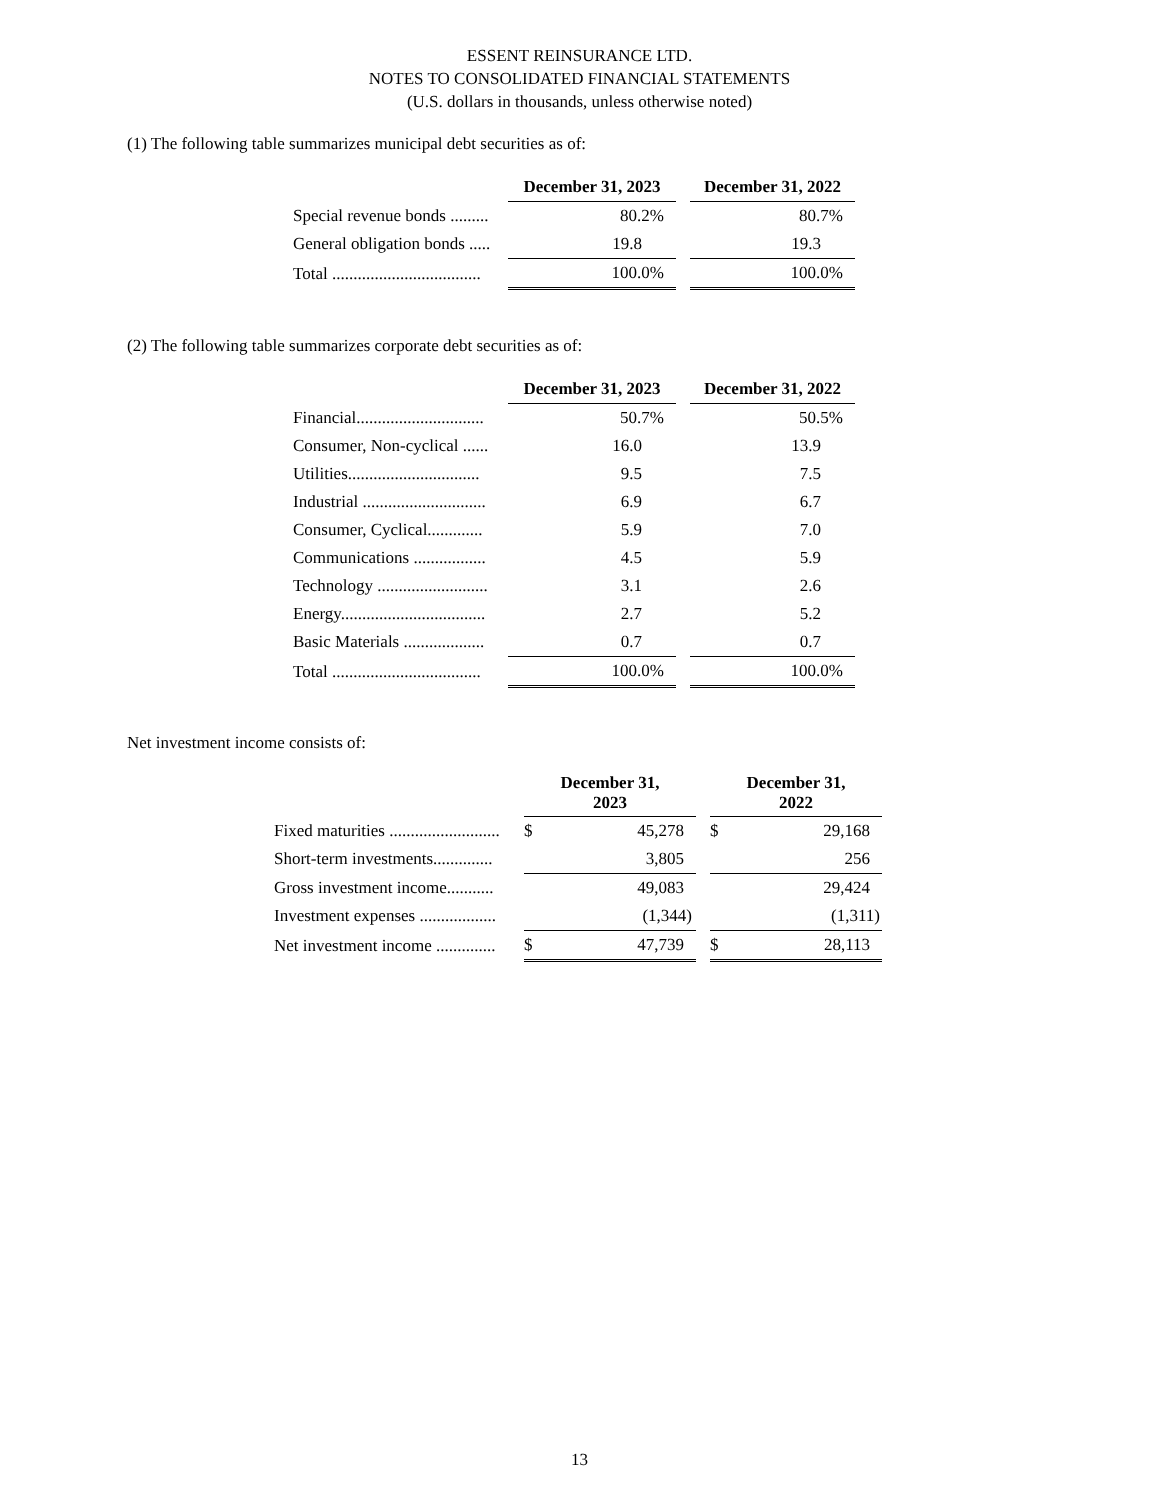ESSENT REINSURANCE LTD.
NOTES TO CONSOLIDATED FINANCIAL STATEMENTS
(U.S. dollars in thousands, unless otherwise noted)
(1) The following table summarizes municipal debt securities as of:
| | December 31, 2023 | | December 31, 2022 |
| Special revenue bonds ......... | 80.2% | | 80.7% |
| General obligation bonds ..... | 19.8 | | 19.3 |
| Total ................................... | 100.0% | | 100.0% |
(2) The following table summarizes corporate debt securities as of:
| | December 31, 2023 | | December 31, 2022 |
| Financial.............................. | 50.7% | | 50.5% |
| Consumer, Non-cyclical ...... | 16.0 | | 13.9 |
| Utilities............................... | 9.5 | | 7.5 |
| Industrial ............................. | 6.9 | | 6.7 |
| Consumer, Cyclical............. | 5.9 | | 7.0 |
| Communications ................. | 4.5 | | 5.9 |
| Technology .......................... | 3.1 | | 2.6 |
| Energy.................................. | 2.7 | | 5.2 |
| Basic Materials ................... | 0.7 | | 0.7 |
| Total ................................... | 100.0% | | 100.0% |
Net investment income consists of:
| | December 31, 2023 | | | December 31, 2022 | |
| Fixed maturities .......................... | $ | 45,278 | | $ | 29,168 |
| Short-term investments.............. | | 3,805 | | | 256 |
| Gross investment income........... | | 49,083 | | | 29,424 |
| Investment expenses .................. | | (1,344) | | | (1,311) |
| Net investment income .............. | $ | 47,739 | | $ | 28,113 |
13